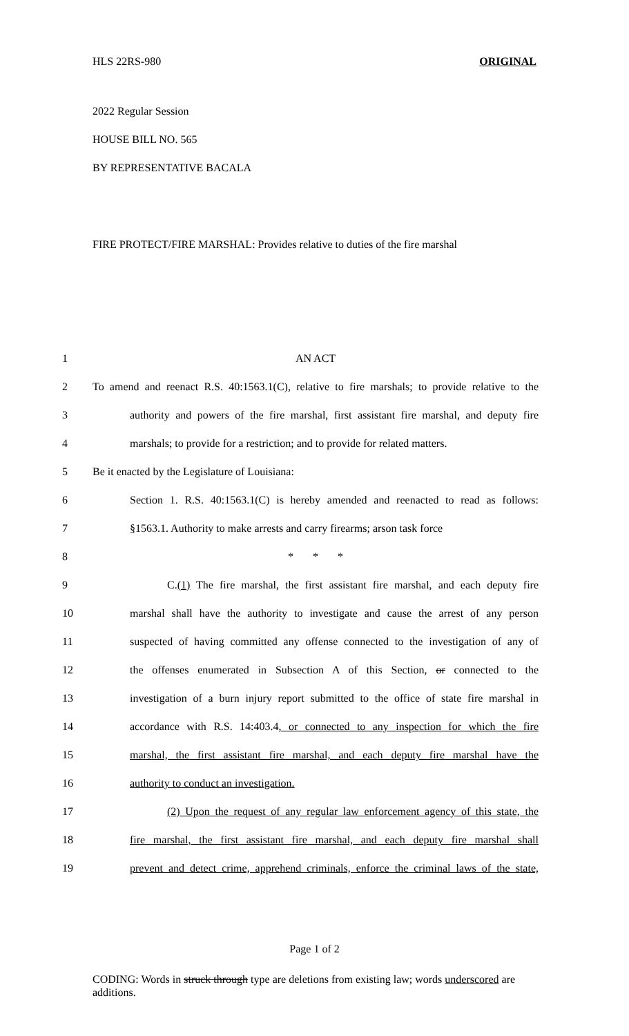HLS 22RS-980 ORIGINAL
2022 Regular Session
HOUSE BILL NO. 565
BY REPRESENTATIVE BACALA
FIRE PROTECT/FIRE MARSHAL: Provides relative to duties of the fire marshal
1 AN ACT
2 To amend and reenact R.S. 40:1563.1(C), relative to fire marshals; to provide relative to the
3 authority and powers of the fire marshal, first assistant fire marshal, and deputy fire
4 marshals; to provide for a restriction; and to provide for related matters.
5 Be it enacted by the Legislature of Louisiana:
6 Section 1. R.S. 40:1563.1(C) is hereby amended and reenacted to read as follows:
7 §1563.1. Authority to make arrests and carry firearms; arson task force
8 * * *
9 C.(1) The fire marshal, the first assistant fire marshal, and each deputy fire
10 marshal shall have the authority to investigate and cause the arrest of any person
11 suspected of having committed any offense connected to the investigation of any of
12 the offenses enumerated in Subsection A of this Section, or connected to the
13 investigation of a burn injury report submitted to the office of state fire marshal in
14 accordance with R.S. 14:403.4, or connected to any inspection for which the fire
15 marshal, the first assistant fire marshal, and each deputy fire marshal have the
16 authority to conduct an investigation.
17 (2) Upon the request of any regular law enforcement agency of this state, the
18 fire marshal, the first assistant fire marshal, and each deputy fire marshal shall
19 prevent and detect crime, apprehend criminals, enforce the criminal laws of the state,
Page 1 of 2
CODING: Words in struck through type are deletions from existing law; words underscored are additions.